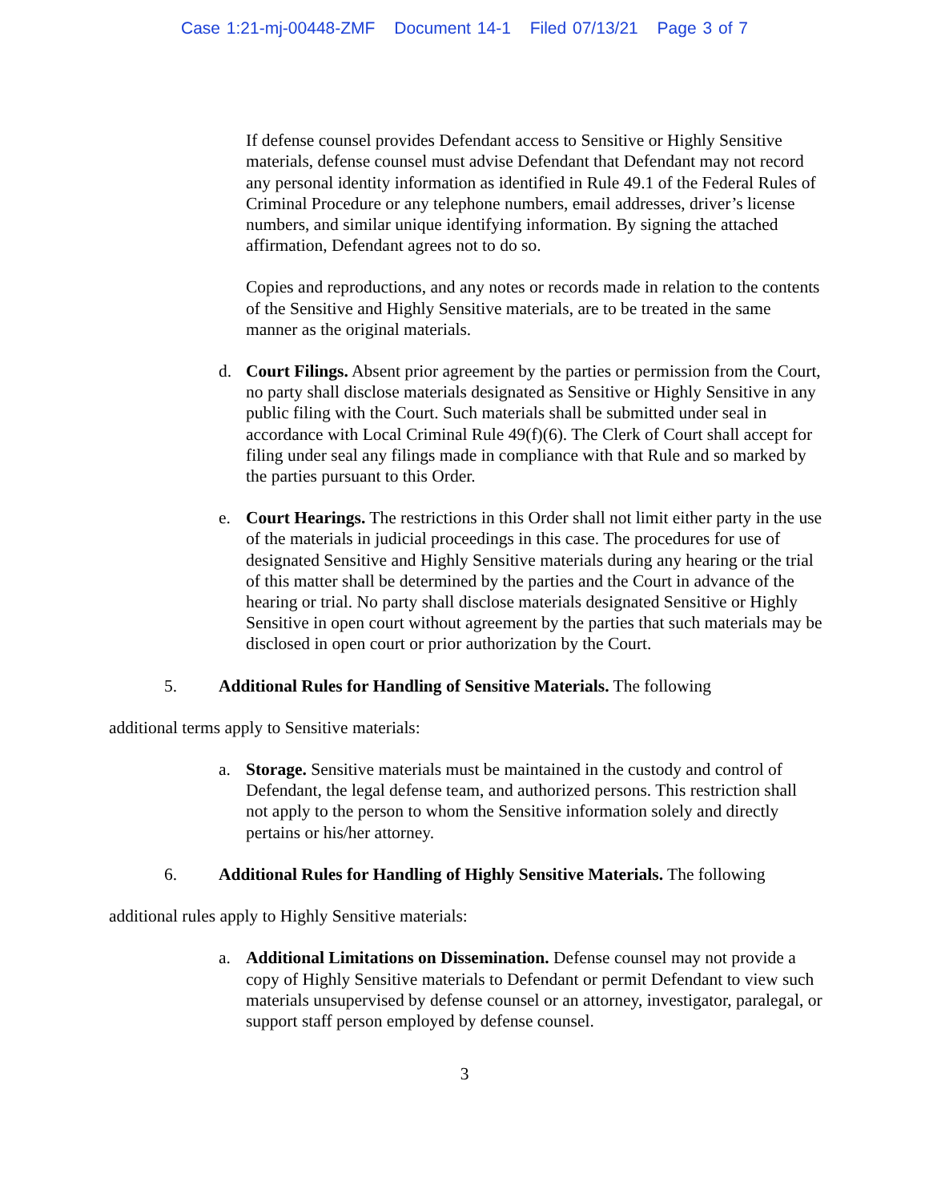Case 1:21-mj-00448-ZMF Document 14-1 Filed 07/13/21 Page 3 of 7
If defense counsel provides Defendant access to Sensitive or Highly Sensitive materials, defense counsel must advise Defendant that Defendant may not record any personal identity information as identified in Rule 49.1 of the Federal Rules of Criminal Procedure or any telephone numbers, email addresses, driver’s license numbers, and similar unique identifying information. By signing the attached affirmation, Defendant agrees not to do so.
Copies and reproductions, and any notes or records made in relation to the contents of the Sensitive and Highly Sensitive materials, are to be treated in the same manner as the original materials.
d. Court Filings. Absent prior agreement by the parties or permission from the Court, no party shall disclose materials designated as Sensitive or Highly Sensitive in any public filing with the Court. Such materials shall be submitted under seal in accordance with Local Criminal Rule 49(f)(6). The Clerk of Court shall accept for filing under seal any filings made in compliance with that Rule and so marked by the parties pursuant to this Order.
e. Court Hearings. The restrictions in this Order shall not limit either party in the use of the materials in judicial proceedings in this case. The procedures for use of designated Sensitive and Highly Sensitive materials during any hearing or the trial of this matter shall be determined by the parties and the Court in advance of the hearing or trial. No party shall disclose materials designated Sensitive or Highly Sensitive in open court without agreement by the parties that such materials may be disclosed in open court or prior authorization by the Court.
5. Additional Rules for Handling of Sensitive Materials. The following
additional terms apply to Sensitive materials:
a. Storage. Sensitive materials must be maintained in the custody and control of Defendant, the legal defense team, and authorized persons. This restriction shall not apply to the person to whom the Sensitive information solely and directly pertains or his/her attorney.
6. Additional Rules for Handling of Highly Sensitive Materials. The following
additional rules apply to Highly Sensitive materials:
a. Additional Limitations on Dissemination. Defense counsel may not provide a copy of Highly Sensitive materials to Defendant or permit Defendant to view such materials unsupervised by defense counsel or an attorney, investigator, paralegal, or support staff person employed by defense counsel.
3